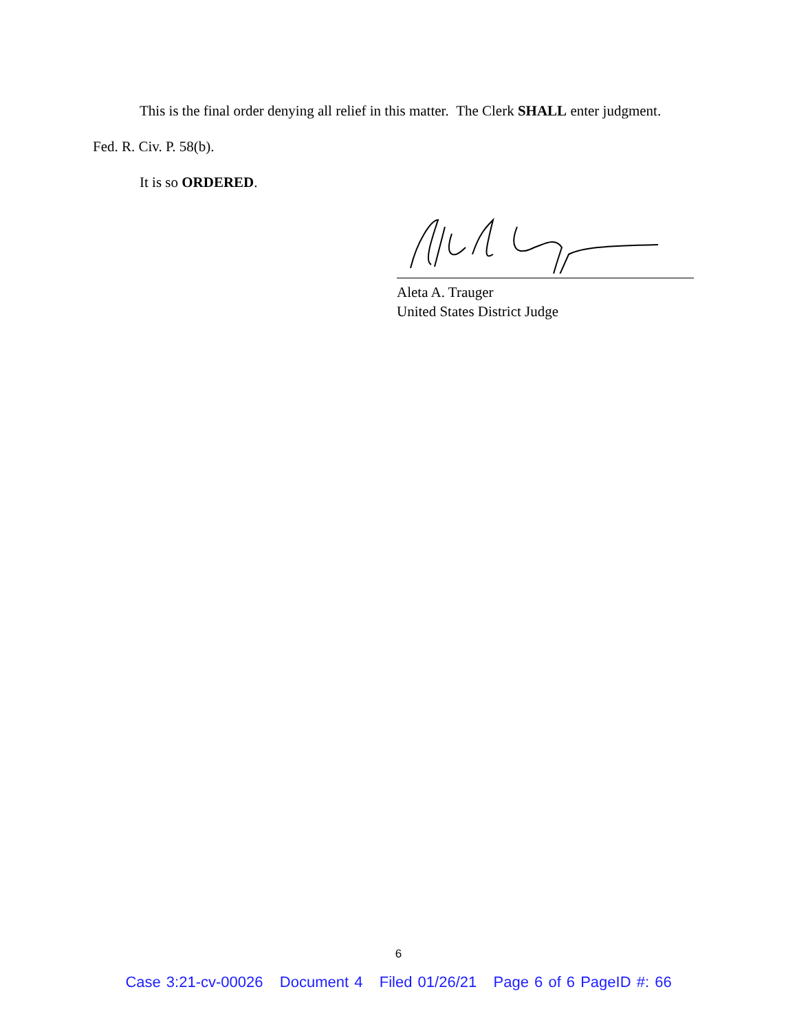This is the final order denying all relief in this matter. The Clerk SHALL enter judgment.
Fed. R. Civ. P. 58(b).
It is so ORDERED.
Aleta A. Trauger
United States District Judge
6
Case 3:21-cv-00026 Document 4 Filed 01/26/21 Page 6 of 6 PageID #: 66